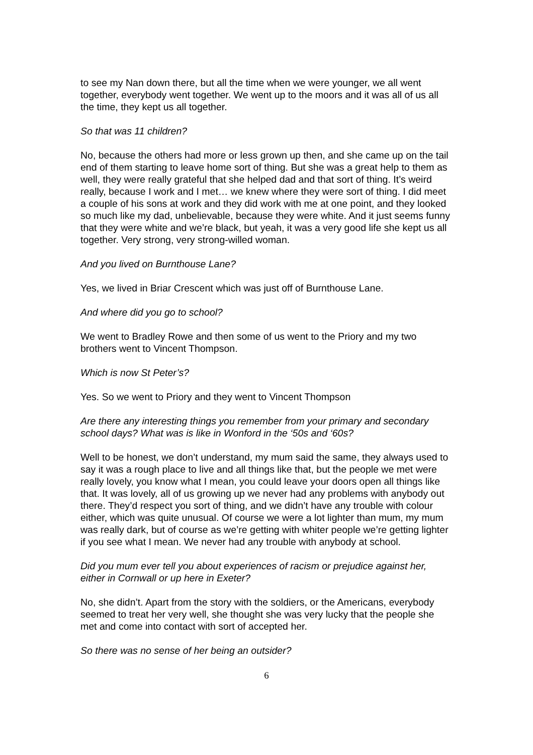to see my Nan down there, but all the time when we were younger, we all went together, everybody went together. We went up to the moors and it was all of us all the time, they kept us all together.
So that was 11 children?
No, because the others had more or less grown up then, and she came up on the tail end of them starting to leave home sort of thing. But she was a great help to them as well, they were really grateful that she helped dad and that sort of thing. It’s weird really, because I work and I met… we knew where they were sort of thing. I did meet a couple of his sons at work and they did work with me at one point, and they looked so much like my dad, unbelievable, because they were white. And it just seems funny that they were white and we’re black, but yeah, it was a very good life she kept us all together. Very strong, very strong-willed woman.
And you lived on Burnthouse Lane?
Yes, we lived in Briar Crescent which was just off of Burnthouse Lane.
And where did you go to school?
We went to Bradley Rowe and then some of us went to the Priory and my two brothers went to Vincent Thompson.
Which is now St Peter’s?
Yes. So we went to Priory and they went to Vincent Thompson
Are there any interesting things you remember from your primary and secondary school days? What was is like in Wonford in the ‘50s and ‘60s?
Well to be honest, we don’t understand, my mum said the same, they always used to say it was a rough place to live and all things like that, but the people we met were really lovely, you know what I mean, you could leave your doors open all things like that. It was lovely, all of us growing up we never had any problems with anybody out there. They’d respect you sort of thing, and we didn’t have any trouble with colour either, which was quite unusual. Of course we were a lot lighter than mum, my mum was really dark, but of course as we’re getting with whiter people we’re getting lighter if you see what I mean. We never had any trouble with anybody at school.
Did you mum ever tell you about experiences of racism or prejudice against her, either in Cornwall or up here in Exeter?
No, she didn’t. Apart from the story with the soldiers, or the Americans, everybody seemed to treat her very well, she thought she was very lucky that the people she met and come into contact with sort of accepted her.
So there was no sense of her being an outsider?
6